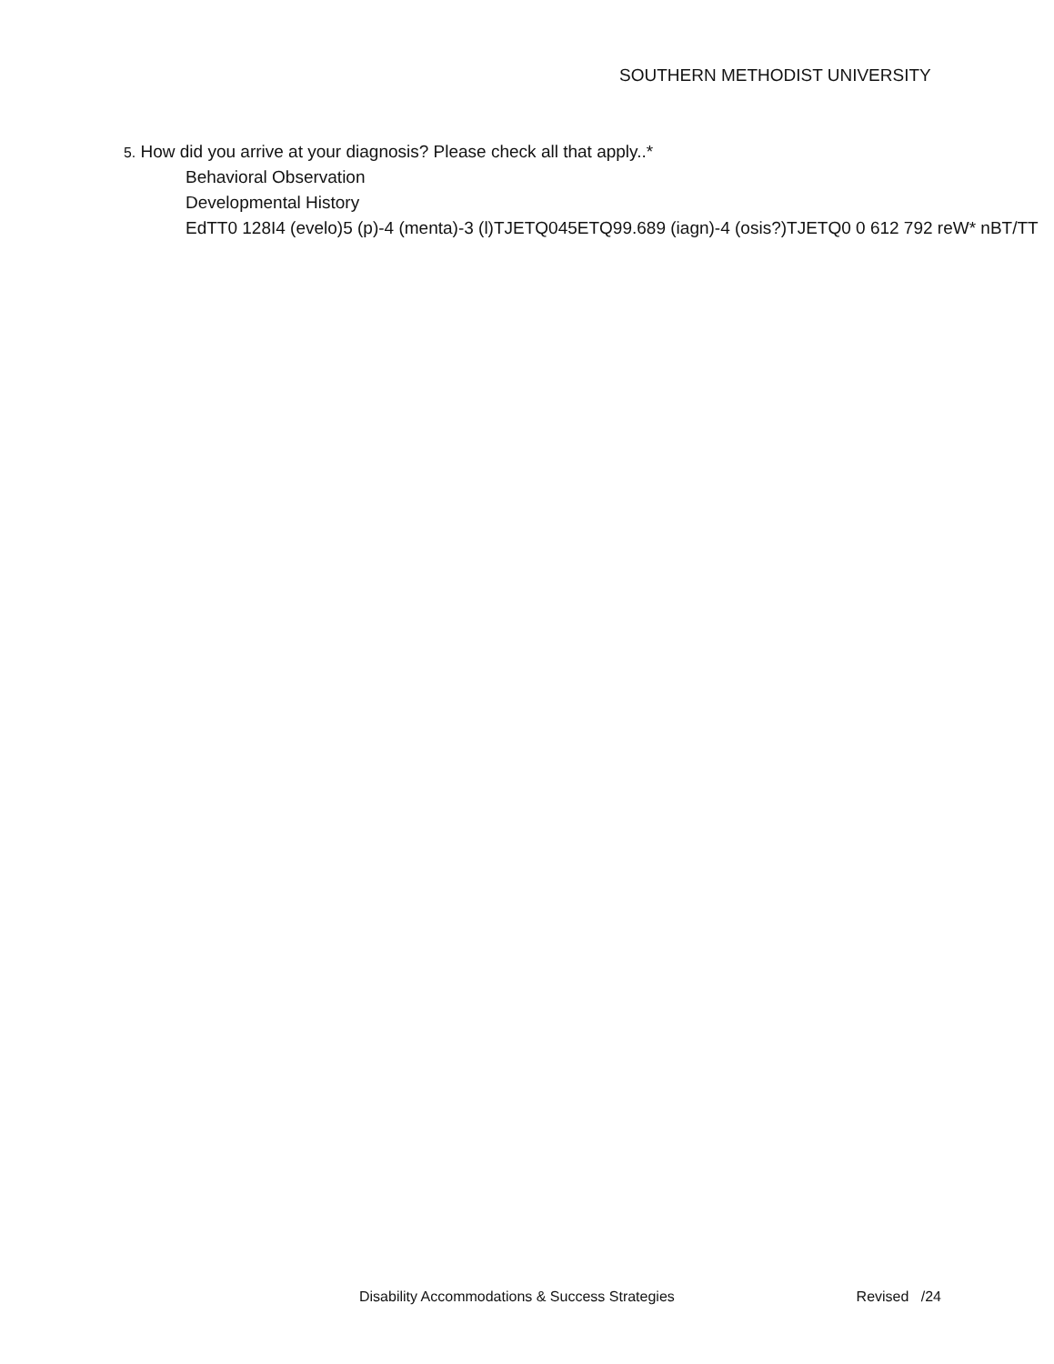SOUTHERN METHODIST UNIVERSITY
5. How did you arrive at your diagnosis? Please check all that apply..*
Behavioral Observation
Developmental History
EdTT0 128I4 (evelo)5 (p)-4 (menta)-3 (l)TJETQ045ETQ99.689 (iagn)-4 (osis?)TJETQ0 0 612 792 reW* nBT/TT
Disability Accommodations & Success Strategies Revised /24